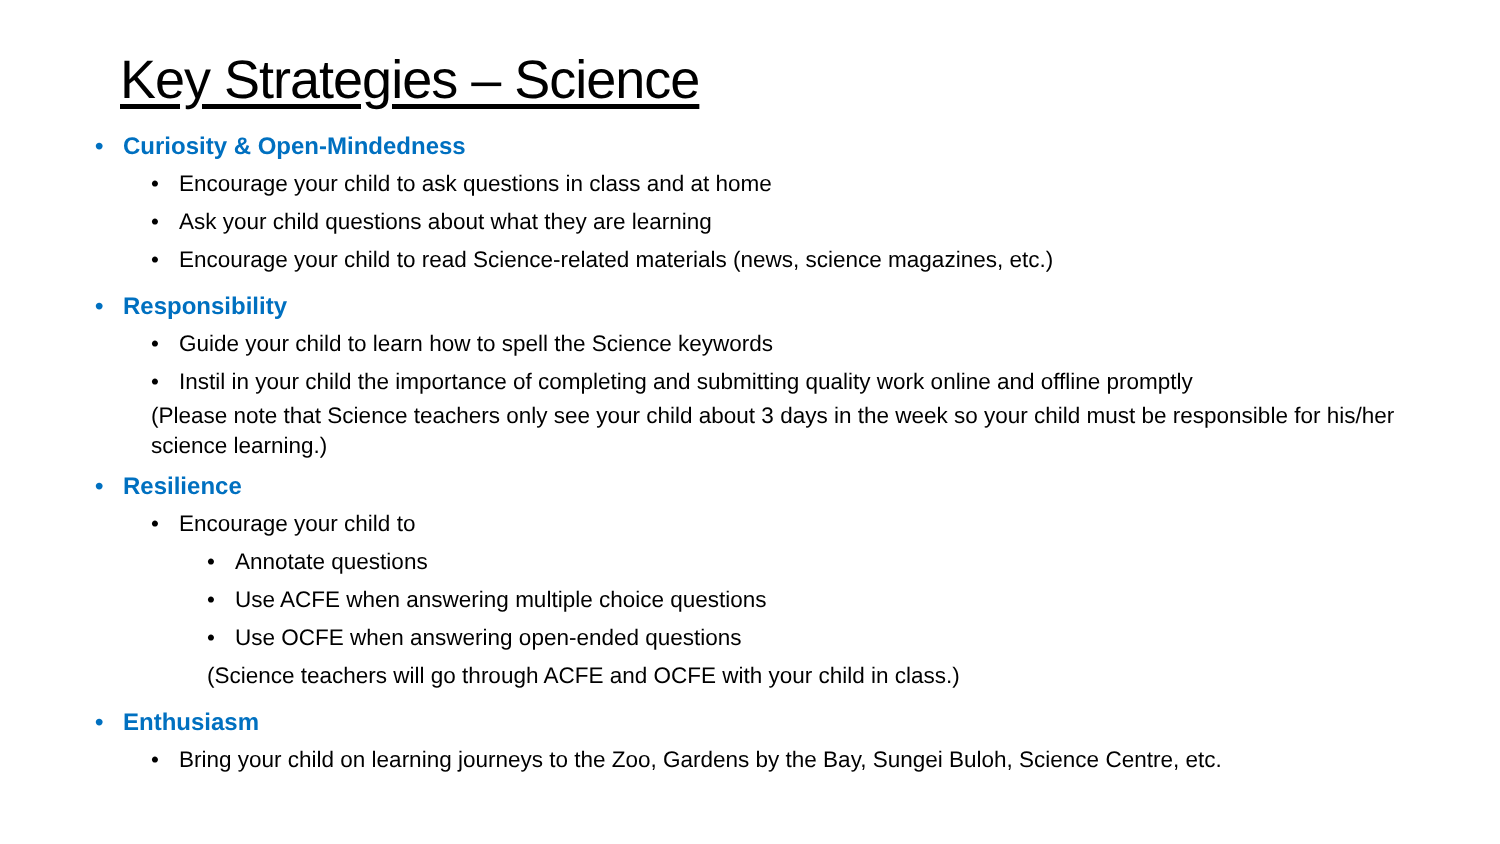Key Strategies – Science
• Curiosity & Open-Mindedness
• Encourage your child to ask questions in class and at home
• Ask your child questions about what they are learning
• Encourage your child to read Science-related materials (news, science magazines, etc.)
• Responsibility
• Guide your child to learn how to spell the Science keywords
• Instil in your child the importance of completing and submitting quality work online and offline promptly
(Please note that Science teachers only see your child about 3 days in the week so your child must be responsible for his/her science learning.)
• Resilience
• Encourage your child to
• Annotate questions
• Use ACFE when answering multiple choice questions
• Use OCFE when answering open-ended questions
(Science teachers will go through ACFE and OCFE with your child in class.)
• Enthusiasm
• Bring your child on learning journeys to the Zoo, Gardens by the Bay, Sungei Buloh, Science Centre, etc.